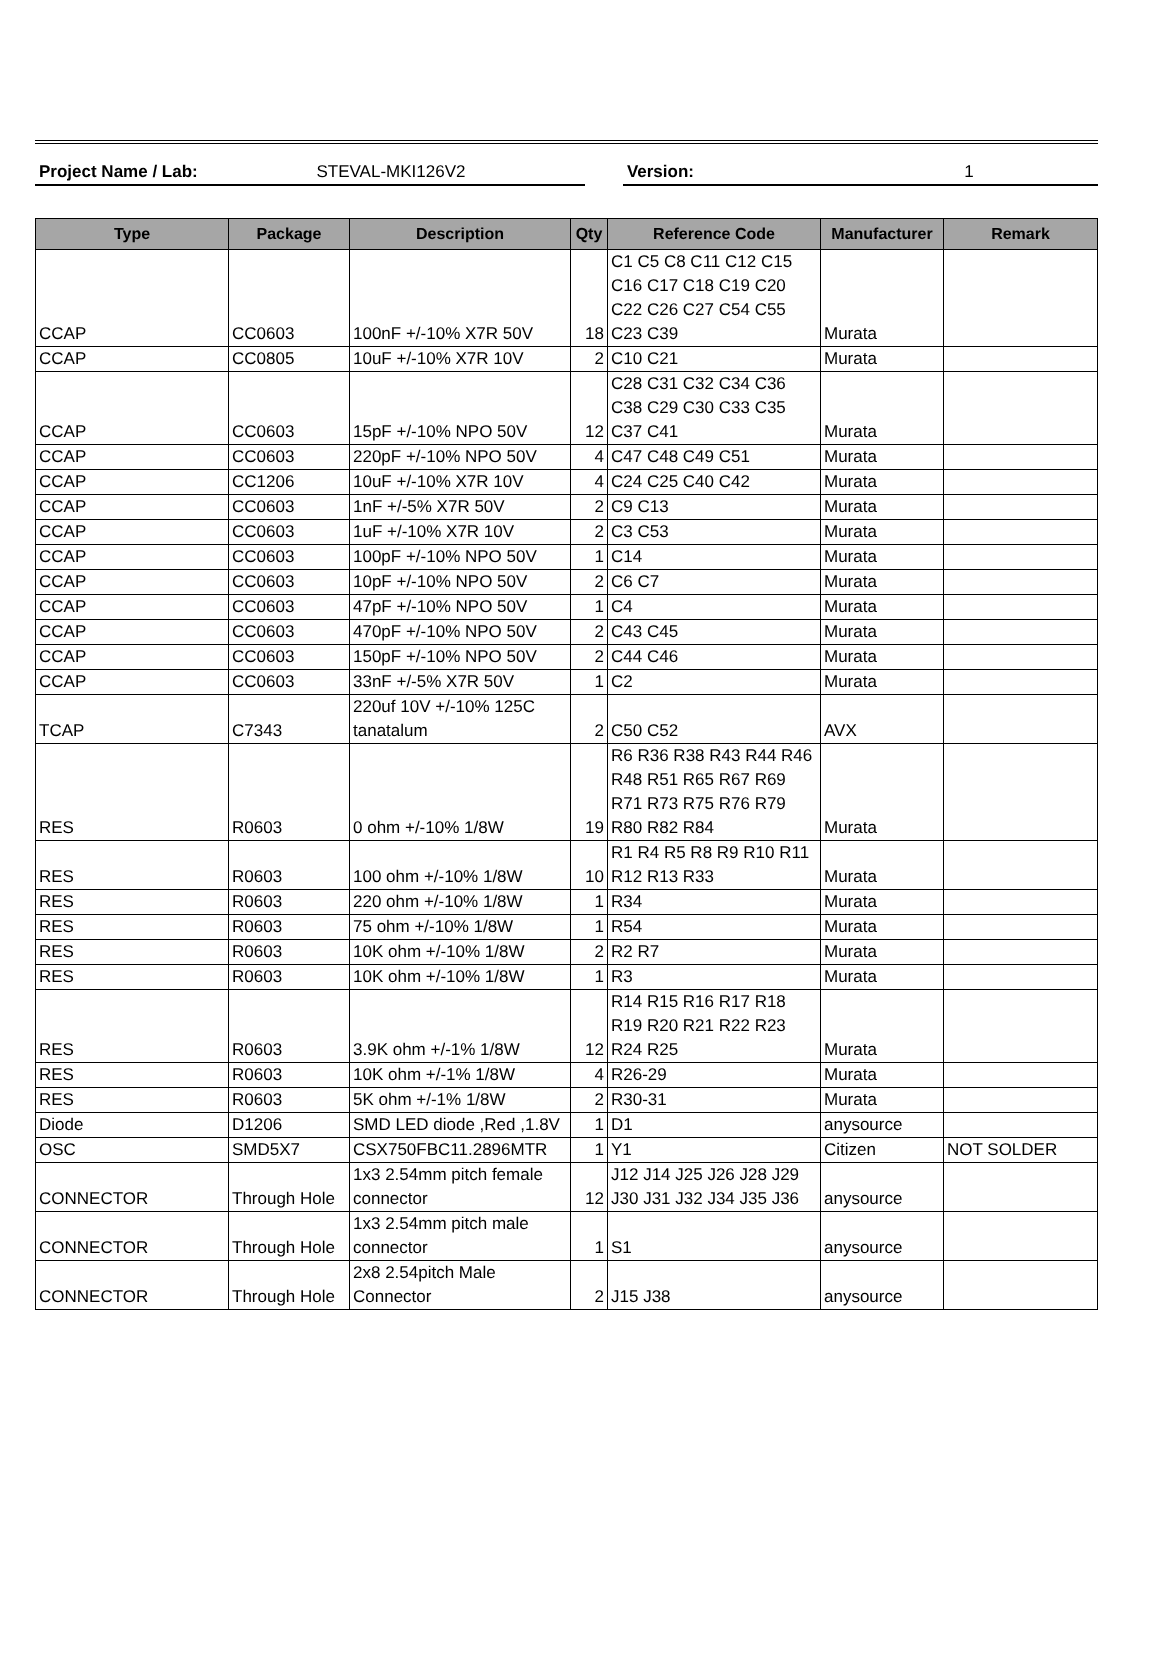Project Name / Lab: STEVAL-MKI126V2 Version: 1
| Type | Package | Description | Qty | Reference Code | Manufacturer | Remark |
| --- | --- | --- | --- | --- | --- | --- |
| CCAP | CC0603 | 100nF +/-10% X7R 50V | 18 | C1 C5 C8 C11 C12 C15 C16 C17 C18 C19 C20 C22 C26 C27 C54 C55 C23 C39 | Murata | |
| CCAP | CC0805 | 10uF +/-10% X7R 10V | 2 | C10 C21 | Murata | |
| CCAP | CC0603 | 15pF +/-10% NPO 50V | 12 | C28 C31 C32 C34 C36 C38 C29 C30 C33 C35 C37 C41 | Murata | |
| CCAP | CC0603 | 220pF +/-10% NPO 50V | 4 | C47 C48 C49 C51 | Murata | |
| CCAP | CC1206 | 10uF +/-10% X7R 10V | 4 | C24 C25 C40 C42 | Murata | |
| CCAP | CC0603 | 1nF +/-5% X7R 50V | 2 | C9 C13 | Murata | |
| CCAP | CC0603 | 1uF +/-10% X7R 10V | 2 | C3 C53 | Murata | |
| CCAP | CC0603 | 100pF +/-10% NPO 50V | 1 | C14 | Murata | |
| CCAP | CC0603 | 10pF +/-10% NPO 50V | 2 | C6 C7 | Murata | |
| CCAP | CC0603 | 47pF +/-10% NPO 50V | 1 | C4 | Murata | |
| CCAP | CC0603 | 470pF +/-10% NPO 50V | 2 | C43 C45 | Murata | |
| CCAP | CC0603 | 150pF +/-10% NPO 50V | 2 | C44 C46 | Murata | |
| CCAP | CC0603 | 33nF +/-5% X7R 50V | 1 | C2 | Murata | |
| TCAP | C7343 | 220uf 10V +/-10% 125C tanatalum | 2 | C50 C52 | AVX | |
| RES | R0603 | 0 ohm +/-10% 1/8W | 19 | R6 R36 R38 R43 R44 R46 R48 R51 R65 R67 R69 R71 R73 R75 R76 R79 R80 R82 R84 | Murata | |
| RES | R0603 | 100 ohm +/-10% 1/8W | 10 | R1 R4 R5 R8 R9 R10 R11 R12 R13 R33 | Murata | |
| RES | R0603 | 220 ohm +/-10% 1/8W | 1 | R34 | Murata | |
| RES | R0603 | 75 ohm +/-10% 1/8W | 1 | R54 | Murata | |
| RES | R0603 | 10K ohm +/-10% 1/8W | 2 | R2 R7 | Murata | |
| RES | R0603 | 10K ohm +/-10% 1/8W | 1 | R3 | Murata | |
| RES | R0603 | 3.9K ohm +/-1% 1/8W | 12 | R14 R15 R16 R17 R18 R19 R20 R21 R22 R23 R24 R25 | Murata | |
| RES | R0603 | 10K ohm +/-1% 1/8W | 4 | R26-29 | Murata | |
| RES | R0603 | 5K ohm +/-1% 1/8W | 2 | R30-31 | Murata | |
| Diode | D1206 | SMD LED diode ,Red ,1.8V | 1 | D1 | anysource | |
| OSC | SMD5X7 | CSX750FBC11.2896MTR | 1 | Y1 | Citizen | NOT SOLDER |
| CONNECTOR | Through Hole | 1x3 2.54mm pitch female connector | 12 | J12 J14 J25 J26 J28 J29 J30 J31 J32 J34 J35 J36 | anysource | |
| CONNECTOR | Through Hole | 1x3 2.54mm pitch male connector | 1 | S1 | anysource | |
| CONNECTOR | Through Hole | 2x8 2.54pitch Male Connector | 2 | J15 J38 | anysource | |